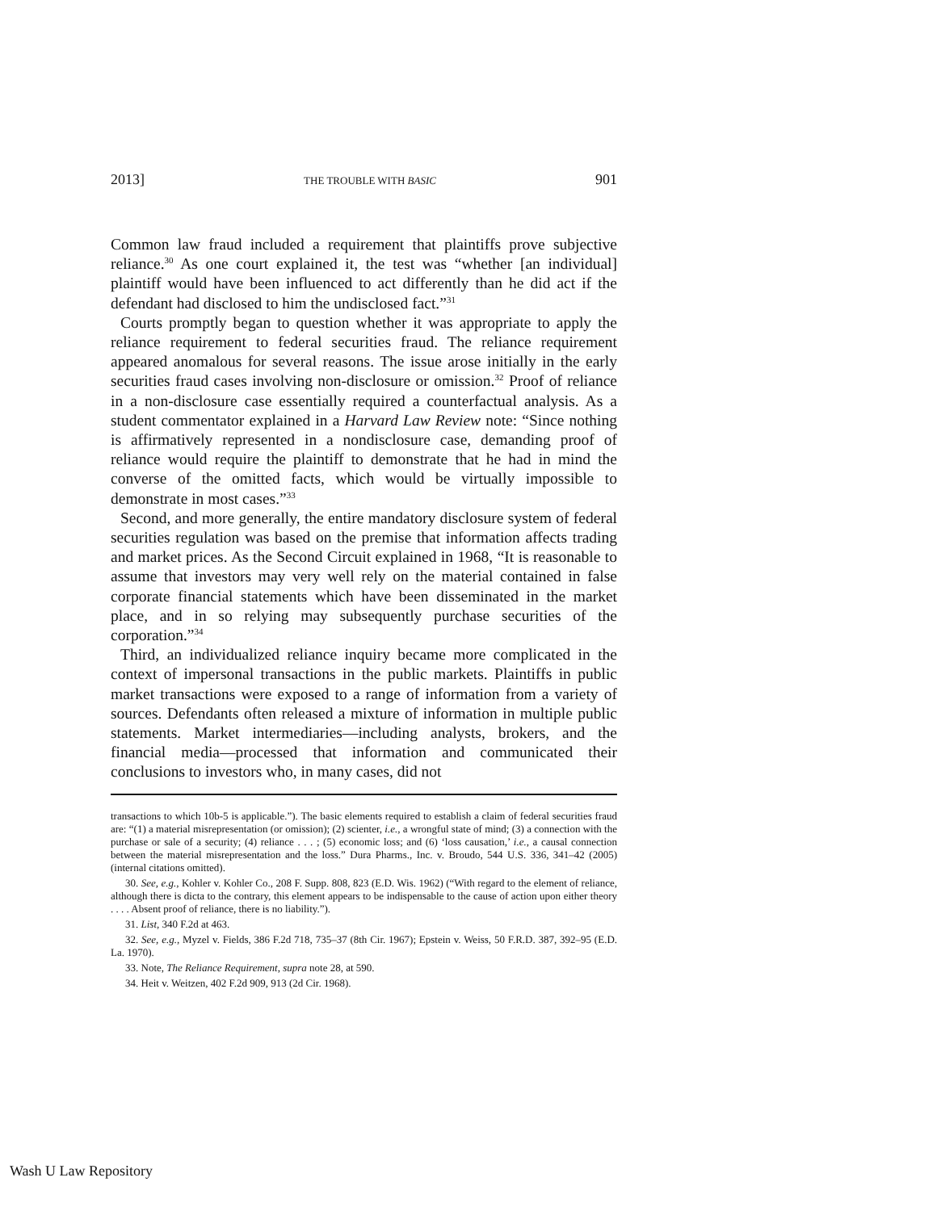2013] THE TROUBLE WITH BASIC 901
Common law fraud included a requirement that plaintiffs prove subjective reliance.<sup>30</sup> As one court explained it, the test was “whether [an individual] plaintiff would have been influenced to act differently than he did act if the defendant had disclosed to him the undisclosed fact.”<sup>31</sup>
Courts promptly began to question whether it was appropriate to apply the reliance requirement to federal securities fraud. The reliance requirement appeared anomalous for several reasons. The issue arose initially in the early securities fraud cases involving non-disclosure or omission.<sup>32</sup> Proof of reliance in a non-disclosure case essentially required a counterfactual analysis. As a student commentator explained in a Harvard Law Review note: “Since nothing is affirmatively represented in a nondisclosure case, demanding proof of reliance would require the plaintiff to demonstrate that he had in mind the converse of the omitted facts, which would be virtually impossible to demonstrate in most cases.”<sup>33</sup>
Second, and more generally, the entire mandatory disclosure system of federal securities regulation was based on the premise that information affects trading and market prices. As the Second Circuit explained in 1968, “It is reasonable to assume that investors may very well rely on the material contained in false corporate financial statements which have been disseminated in the market place, and in so relying may subsequently purchase securities of the corporation.”<sup>34</sup>
Third, an individualized reliance inquiry became more complicated in the context of impersonal transactions in the public markets. Plaintiffs in public market transactions were exposed to a range of information from a variety of sources. Defendants often released a mixture of information in multiple public statements. Market intermediaries—including analysts, brokers, and the financial media—processed that information and communicated their conclusions to investors who, in many cases, did not
transactions to which 10b-5 is applicable.”). The basic elements required to establish a claim of federal securities fraud are: “(1) a material misrepresentation (or omission); (2) scienter, i.e., a wrongful state of mind; (3) a connection with the purchase or sale of a security; (4) reliance . . . ; (5) economic loss; and (6) ‘loss causation,’ i.e., a causal connection between the material misrepresentation and the loss.” Dura Pharms., Inc. v. Broudo, 544 U.S. 336, 341–42 (2005) (internal citations omitted).
30. See, e.g., Kohler v. Kohler Co., 208 F. Supp. 808, 823 (E.D. Wis. 1962) (“With regard to the element of reliance, although there is dicta to the contrary, this element appears to be indispensable to the cause of action upon either theory . . . . Absent proof of reliance, there is no liability.”).
31. List, 340 F.2d at 463.
32. See, e.g., Myzel v. Fields, 386 F.2d 718, 735–37 (8th Cir. 1967); Epstein v. Weiss, 50 F.R.D. 387, 392–95 (E.D. La. 1970).
33. Note, The Reliance Requirement, supra note 28, at 590.
34. Heit v. Weitzen, 402 F.2d 909, 913 (2d Cir. 1968).
Wash U Law Repository